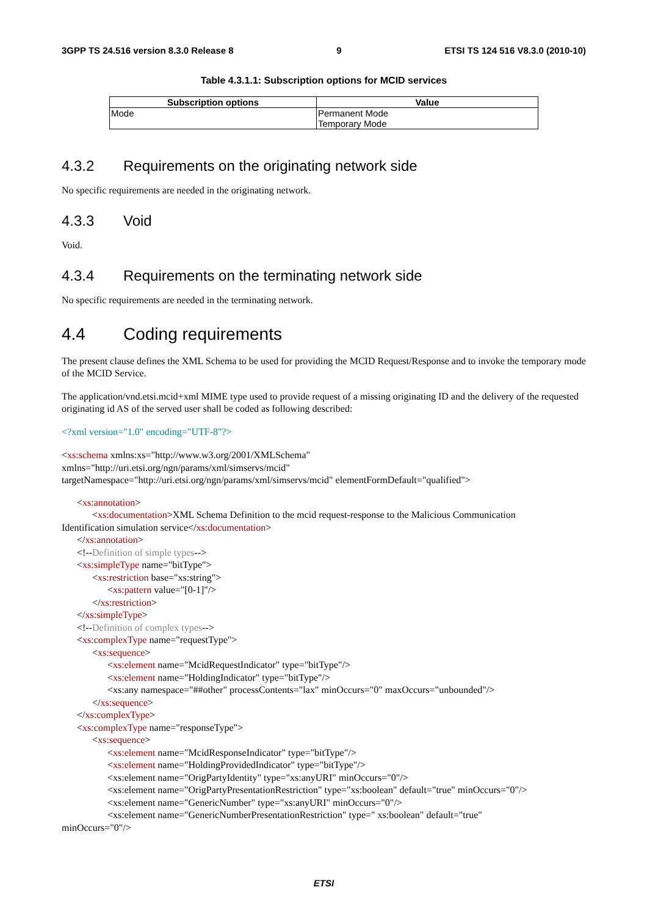3GPP TS 24.516 version 8.3.0 Release 8 9 ETSI TS 124 516 V8.3.0 (2010-10)
Table 4.3.1.1: Subscription options for MCID services
| Subscription options | Value |
| --- | --- |
| Mode | Permanent Mode Temporary Mode |
4.3.2 Requirements on the originating network side
No specific requirements are needed in the originating network.
4.3.3 Void
Void.
4.3.4 Requirements on the terminating network side
No specific requirements are needed in the terminating network.
4.4 Coding requirements
The present clause defines the XML Schema to be used for providing the MCID Request/Response and to invoke the temporary mode of the MCID Service.
The application/vnd.etsi.mcid+xml MIME type used to provide request of a missing originating ID and the delivery of the requested originating id AS of the served user shall be coded as following described:
<?xml version="1.0" encoding="UTF-8"?>
<xs:schema xmlns:xs="http://www.w3.org/2001/XMLSchema"
xmlns="http://uri.etsi.org/ngn/params/xml/simservs/mcid"
targetNamespace="http://uri.etsi.org/ngn/params/xml/simservs/mcid" elementFormDefault="qualified">
<xs:annotation>
<xs:documentation>XML Schema Definition to the mcid request-response to the Malicious Communication
Identification simulation service</xs:documentation>
</xs:annotation>
<!--Definition of simple types-->
<xs:simpleType name="bitType">
<xs:restriction base="xs:string">
<xs:pattern value="[0-1]"/>
</xs:restriction>
</xs:simpleType>
<!--Definition of complex types-->
<xs:complexType name="requestType">
<xs:sequence>
<xs:element name="McidRequestIndicator" type="bitType"/>
<xs:element name="HoldingIndicator" type="bitType"/>
<xs:any namespace="##other" processContents="lax" minOccurs="0" maxOccurs="unbounded"/>
</xs:sequence>
</xs:complexType>
<xs:complexType name="responseType">
<xs:sequence>
<xs:element name="McidResponseIndicator" type="bitType"/>
<xs:element name="HoldingProvidedIndicator" type="bitType"/>
<xs:element name="OrigPartyIdentity" type="xs:anyURI" minOccurs="0"/>
<xs:element name="OrigPartyPresentationRestriction" type="xs:boolean" default="true" minOccurs="0"/>
<xs:element name="GenericNumber" type="xs:anyURI" minOccurs="0"/>
<xs:element name="GenericNumberPresentationRestriction" type=" xs:boolean" default="true"
minOccurs="0"/>
ETSI